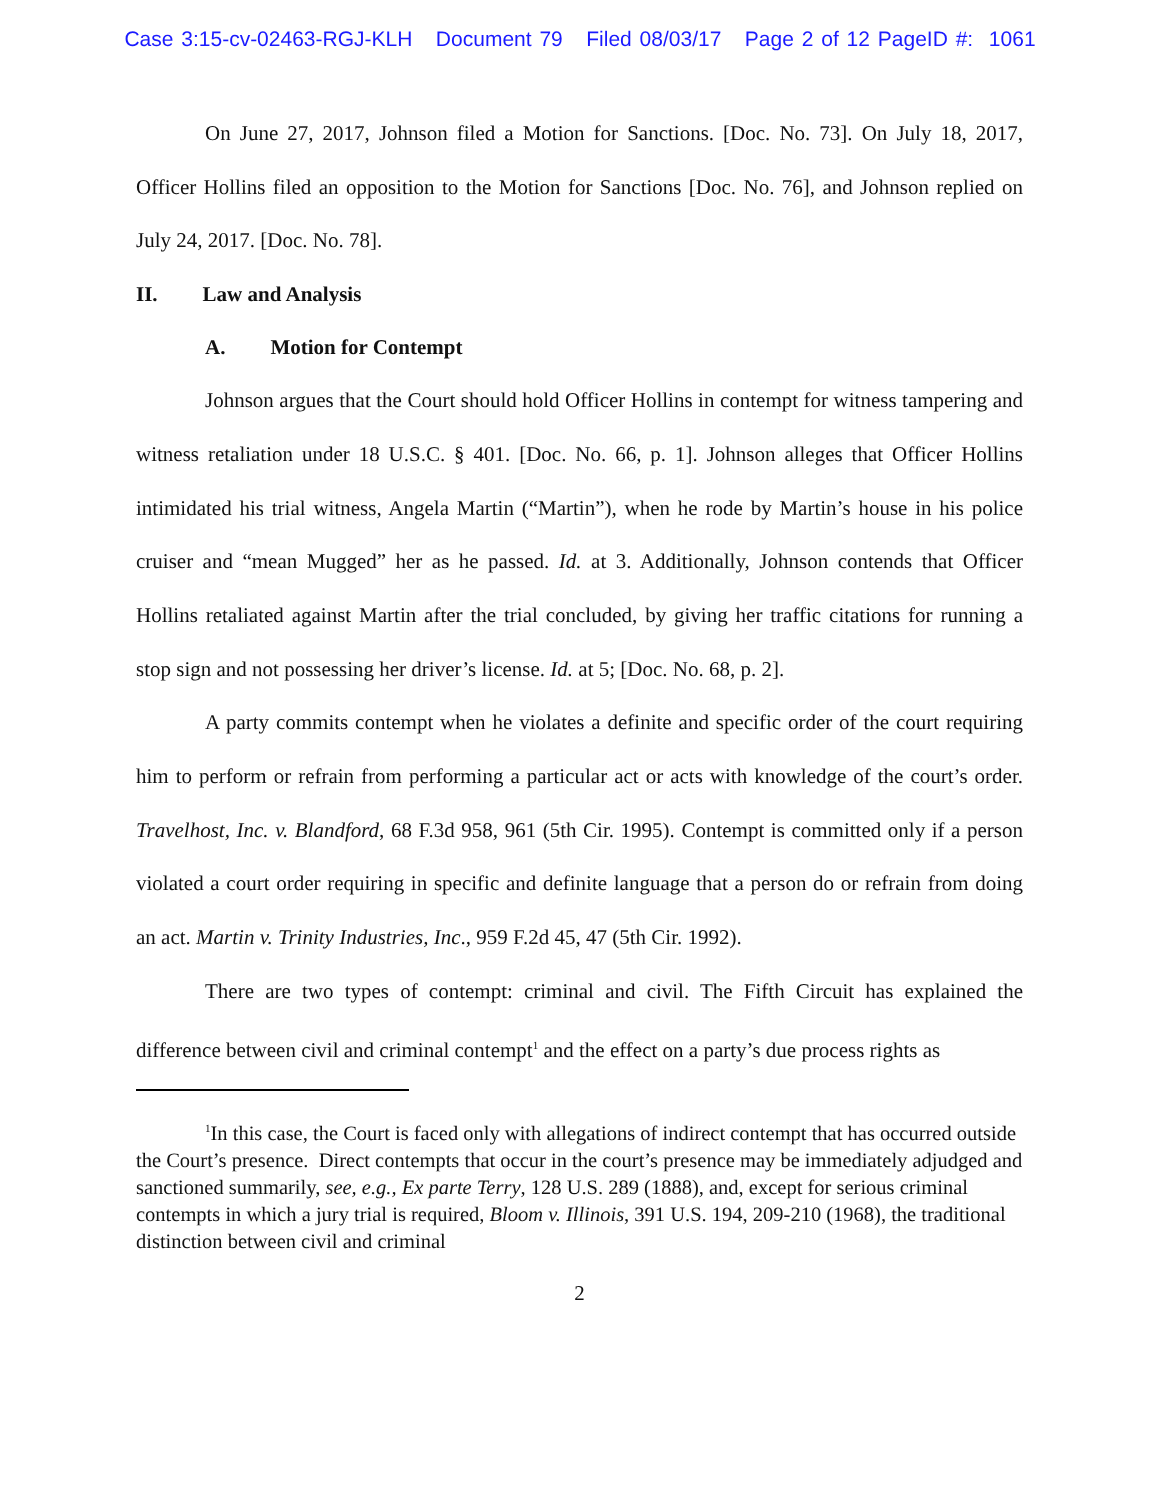Case 3:15-cv-02463-RGJ-KLH Document 79 Filed 08/03/17 Page 2 of 12 PageID #: 1061
On June 27, 2017, Johnson filed a Motion for Sanctions. [Doc. No. 73]. On July 18, 2017, Officer Hollins filed an opposition to the Motion for Sanctions [Doc. No. 76], and Johnson replied on July 24, 2017. [Doc. No. 78].
II. Law and Analysis
A. Motion for Contempt
Johnson argues that the Court should hold Officer Hollins in contempt for witness tampering and witness retaliation under 18 U.S.C. § 401. [Doc. No. 66, p. 1]. Johnson alleges that Officer Hollins intimidated his trial witness, Angela Martin (“Martin”), when he rode by Martin’s house in his police cruiser and “mean Mugged” her as he passed. Id. at 3. Additionally, Johnson contends that Officer Hollins retaliated against Martin after the trial concluded, by giving her traffic citations for running a stop sign and not possessing her driver’s license. Id. at 5; [Doc. No. 68, p. 2].
A party commits contempt when he violates a definite and specific order of the court requiring him to perform or refrain from performing a particular act or acts with knowledge of the court’s order. Travelhost, Inc. v. Blandford, 68 F.3d 958, 961 (5th Cir. 1995). Contempt is committed only if a person violated a court order requiring in specific and definite language that a person do or refrain from doing an act. Martin v. Trinity Industries, Inc., 959 F.2d 45, 47 (5th Cir. 1992).
There are two types of contempt: criminal and civil. The Fifth Circuit has explained the difference between civil and criminal contempt<sup>1</sup> and the effect on a party’s due process rights as
<sup>1</sup> In this case, the Court is faced only with allegations of indirect contempt that has occurred outside the Court’s presence. Direct contempts that occur in the court’s presence may be immediately adjudged and sanctioned summarily, see, e.g., Ex parte Terry, 128 U.S. 289 (1888), and, except for serious criminal contempts in which a jury trial is required, Bloom v. Illinois, 391 U.S. 194, 209-210 (1968), the traditional distinction between civil and criminal
2